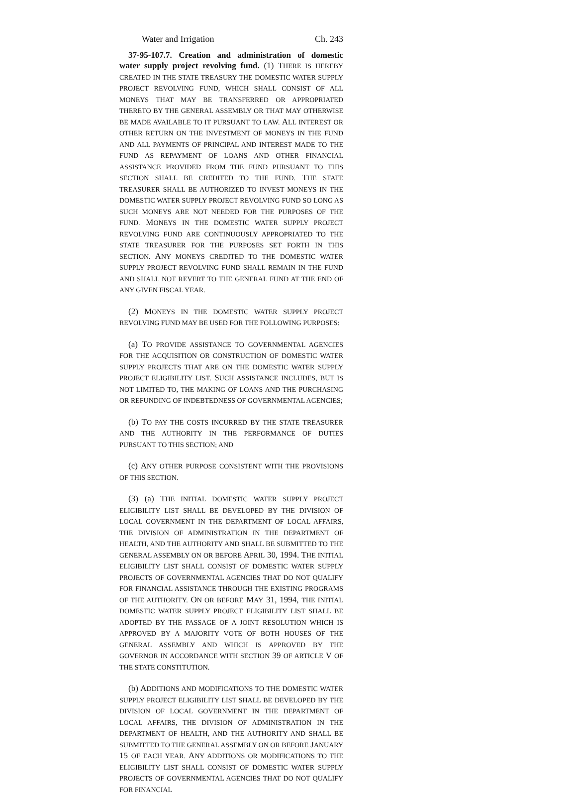Water and Irrigation Ch. 243
37-95-107.7. Creation and administration of domestic water supply project revolving fund. (1) THERE IS HEREBY CREATED IN THE STATE TREASURY THE DOMESTIC WATER SUPPLY PROJECT REVOLVING FUND, WHICH SHALL CONSIST OF ALL MONEYS THAT MAY BE TRANSFERRED OR APPROPRIATED THERETO BY THE GENERAL ASSEMBLY OR THAT MAY OTHERWISE BE MADE AVAILABLE TO IT PURSUANT TO LAW. ALL INTEREST OR OTHER RETURN ON THE INVESTMENT OF MONEYS IN THE FUND AND ALL PAYMENTS OF PRINCIPAL AND INTEREST MADE TO THE FUND AS REPAYMENT OF LOANS AND OTHER FINANCIAL ASSISTANCE PROVIDED FROM THE FUND PURSUANT TO THIS SECTION SHALL BE CREDITED TO THE FUND. THE STATE TREASURER SHALL BE AUTHORIZED TO INVEST MONEYS IN THE DOMESTIC WATER SUPPLY PROJECT REVOLVING FUND SO LONG AS SUCH MONEYS ARE NOT NEEDED FOR THE PURPOSES OF THE FUND. MONEYS IN THE DOMESTIC WATER SUPPLY PROJECT REVOLVING FUND ARE CONTINUOUSLY APPROPRIATED TO THE STATE TREASURER FOR THE PURPOSES SET FORTH IN THIS SECTION. ANY MONEYS CREDITED TO THE DOMESTIC WATER SUPPLY PROJECT REVOLVING FUND SHALL REMAIN IN THE FUND AND SHALL NOT REVERT TO THE GENERAL FUND AT THE END OF ANY GIVEN FISCAL YEAR.
(2) MONEYS IN THE DOMESTIC WATER SUPPLY PROJECT REVOLVING FUND MAY BE USED FOR THE FOLLOWING PURPOSES:
(a) TO PROVIDE ASSISTANCE TO GOVERNMENTAL AGENCIES FOR THE ACQUISITION OR CONSTRUCTION OF DOMESTIC WATER SUPPLY PROJECTS THAT ARE ON THE DOMESTIC WATER SUPPLY PROJECT ELIGIBILITY LIST. SUCH ASSISTANCE INCLUDES, BUT IS NOT LIMITED TO, THE MAKING OF LOANS AND THE PURCHASING OR REFUNDING OF INDEBTEDNESS OF GOVERNMENTAL AGENCIES;
(b) TO PAY THE COSTS INCURRED BY THE STATE TREASURER AND THE AUTHORITY IN THE PERFORMANCE OF DUTIES PURSUANT TO THIS SECTION; AND
(c) ANY OTHER PURPOSE CONSISTENT WITH THE PROVISIONS OF THIS SECTION.
(3) (a) THE INITIAL DOMESTIC WATER SUPPLY PROJECT ELIGIBILITY LIST SHALL BE DEVELOPED BY THE DIVISION OF LOCAL GOVERNMENT IN THE DEPARTMENT OF LOCAL AFFAIRS, THE DIVISION OF ADMINISTRATION IN THE DEPARTMENT OF HEALTH, AND THE AUTHORITY AND SHALL BE SUBMITTED TO THE GENERAL ASSEMBLY ON OR BEFORE APRIL 30, 1994. THE INITIAL ELIGIBILITY LIST SHALL CONSIST OF DOMESTIC WATER SUPPLY PROJECTS OF GOVERNMENTAL AGENCIES THAT DO NOT QUALIFY FOR FINANCIAL ASSISTANCE THROUGH THE EXISTING PROGRAMS OF THE AUTHORITY. ON OR BEFORE MAY 31, 1994, THE INITIAL DOMESTIC WATER SUPPLY PROJECT ELIGIBILITY LIST SHALL BE ADOPTED BY THE PASSAGE OF A JOINT RESOLUTION WHICH IS APPROVED BY A MAJORITY VOTE OF BOTH HOUSES OF THE GENERAL ASSEMBLY AND WHICH IS APPROVED BY THE GOVERNOR IN ACCORDANCE WITH SECTION 39 OF ARTICLE V OF THE STATE CONSTITUTION.
(b) ADDITIONS AND MODIFICATIONS TO THE DOMESTIC WATER SUPPLY PROJECT ELIGIBILITY LIST SHALL BE DEVELOPED BY THE DIVISION OF LOCAL GOVERNMENT IN THE DEPARTMENT OF LOCAL AFFAIRS, THE DIVISION OF ADMINISTRATION IN THE DEPARTMENT OF HEALTH, AND THE AUTHORITY AND SHALL BE SUBMITTED TO THE GENERAL ASSEMBLY ON OR BEFORE JANUARY 15 OF EACH YEAR. ANY ADDITIONS OR MODIFICATIONS TO THE ELIGIBILITY LIST SHALL CONSIST OF DOMESTIC WATER SUPPLY PROJECTS OF GOVERNMENTAL AGENCIES THAT DO NOT QUALIFY FOR FINANCIAL